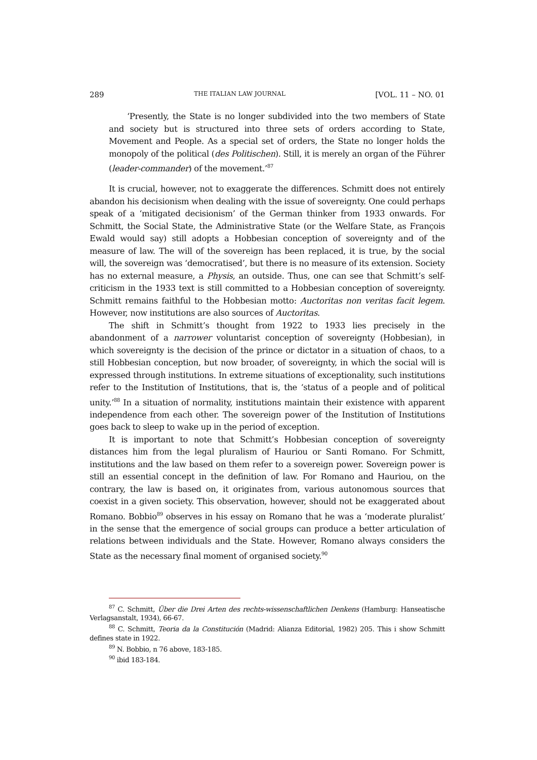289 THE ITALIAN LAW JOURNAL [VOL. 11 – NO. 01
‘Presently, the State is no longer subdivided into the two members of State and society but is structured into three sets of orders according to State, Movement and People. As a special set of orders, the State no longer holds the monopoly of the political (des Politischen). Still, it is merely an organ of the Führer (leader-commander) of the movement.’<sup>87</sup>
It is crucial, however, not to exaggerate the differences. Schmitt does not entirely abandon his decisionism when dealing with the issue of sovereignty. One could perhaps speak of a ‘mitigated decisionism’ of the German thinker from 1933 onwards. For Schmitt, the Social State, the Administrative State (or the Welfare State, as François Ewald would say) still adopts a Hobbesian conception of sovereignty and of the measure of law. The will of the sovereign has been replaced, it is true, by the social will, the sovereign was ‘democratised’, but there is no measure of its extension. Society has no external measure, a Physis, an outside. Thus, one can see that Schmitt’s self-criticism in the 1933 text is still committed to a Hobbesian conception of sovereignty. Schmitt remains faithful to the Hobbesian motto: Auctoritas non veritas facit legem. However, now institutions are also sources of Auctoritas.
The shift in Schmitt’s thought from 1922 to 1933 lies precisely in the abandonment of a narrower voluntarist conception of sovereignty (Hobbesian), in which sovereignty is the decision of the prince or dictator in a situation of chaos, to a still Hobbesian conception, but now broader, of sovereignty, in which the social will is expressed through institutions. In extreme situations of exceptionality, such institutions refer to the Institution of Institutions, that is, the ‘status of a people and of political unity.’<sup>88</sup> In a situation of normality, institutions maintain their existence with apparent independence from each other. The sovereign power of the Institution of Institutions goes back to sleep to wake up in the period of exception.
It is important to note that Schmitt’s Hobbesian conception of sovereignty distances him from the legal pluralism of Hauriou or Santi Romano. For Schmitt, institutions and the law based on them refer to a sovereign power. Sovereign power is still an essential concept in the definition of law. For Romano and Hauriou, on the contrary, the law is based on, it originates from, various autonomous sources that coexist in a given society. This observation, however, should not be exaggerated about Romano. Bobbio<sup>89</sup> observes in his essay on Romano that he was a ‘moderate pluralist’ in the sense that the emergence of social groups can produce a better articulation of relations between individuals and the State. However, Romano always considers the State as the necessary final moment of organised society.<sup>90</sup>
<sup>87</sup> C. Schmitt, Über die Drei Arten des rechts-wissenschaftlichen Denkens (Hamburg: Hanseatische Verlagsanstalt, 1934), 66-67.
<sup>88</sup> C. Schmitt, Teoria da la Constitución (Madrid: Alianza Editorial, 1982) 205. This i show Schmitt defines state in 1922.
<sup>89</sup> N. Bobbio, n 76 above, 183-185.
<sup>90</sup> ibid 183-184.